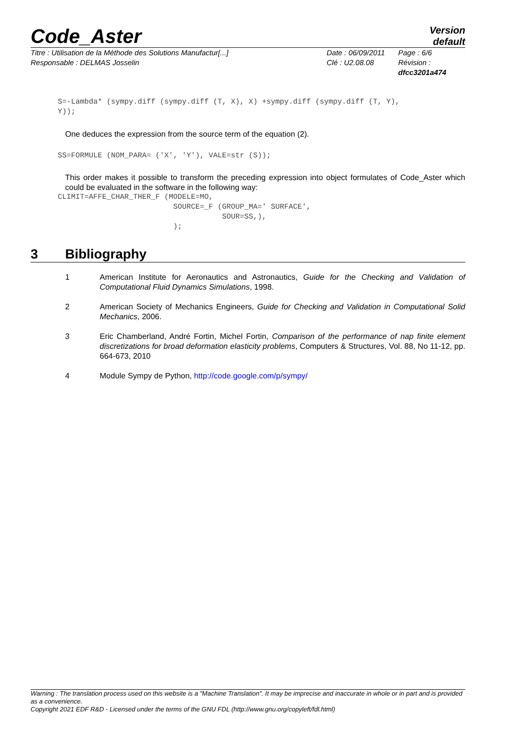Code_Aster
Version
default
Titre : Utilisation de la Méthode des Solutions Manufactur[...]
Date : 06/09/2011
Page : 6/6
Responsable : DELMAS Josselin
Clé : U2.08.08
Révision :
dfcc3201a474
S=-Lambda* (sympy.diff (sympy.diff (T, X), X) +sympy.diff (sympy.diff (T, Y),
Y));
One deduces the expression from the source term of the equation (2).
SS=FORMULE (NOM_PARA= ('X', 'Y'), VALE=str (S));
This order makes it possible to transform the preceding expression into object formulates of Code_Aster which could be evaluated in the software in the following way:
CLIMIT=AFFE_CHAR_THER_F (MODELE=MO,
                          SOURCE=_F (GROUP_MA=' SURFACE',
                                     SOUR=SS,),
                          );
3 Bibliography
1 American Institute for Aeronautics and Astronautics, Guide for the Checking and Validation of Computational Fluid Dynamics Simulations, 1998.
2 American Society of Mechanics Engineers, Guide for Checking and Validation in Computational Solid Mechanics, 2006.
3 Eric Chamberland, André Fortin, Michel Fortin, Comparison of the performance of nap finite element discretizations for broad deformation elasticity problems, Computers & Structures, Vol. 88, No 11-12, pp. 664-673, 2010
4 Module Sympy de Python, http://code.google.com/p/sympy/
Warning : The translation process used on this website is a "Machine Translation". It may be imprecise and inaccurate in whole or in part and is provided as a convenience.
Copyright 2021 EDF R&D - Licensed under the terms of the GNU FDL (http://www.gnu.org/copyleft/fdl.html)